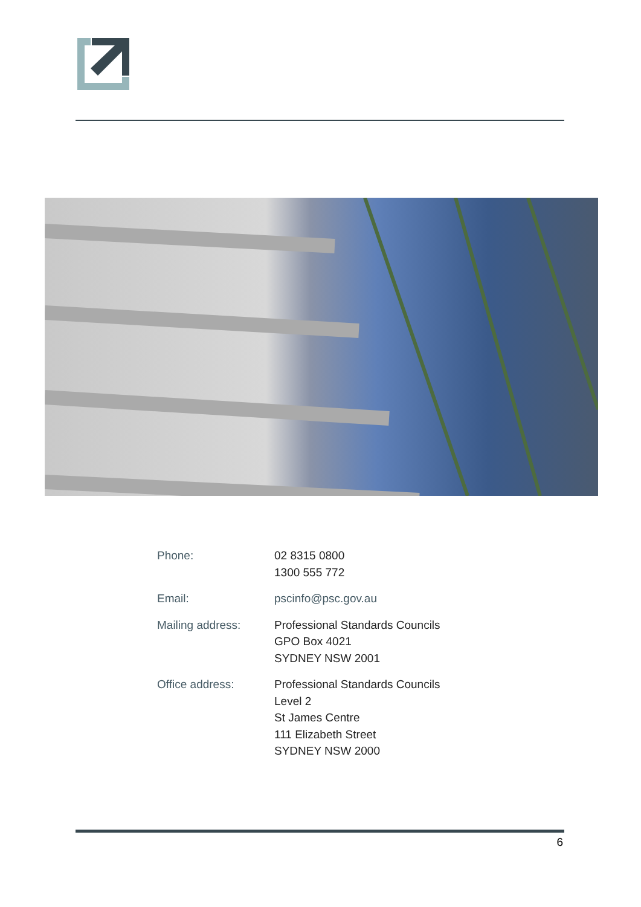| Phone: | 02 8315 0800 1300 555 772 |
| Email: | pscinfo@psc.gov.au |
| Mailing address: | Professional Standards Councils GPO Box 4021 SYDNEY NSW 2001 |
| Office address: | Professional Standards Councils Level 2 St James Centre 111 Elizabeth Street SYDNEY NSW 2000 |
6